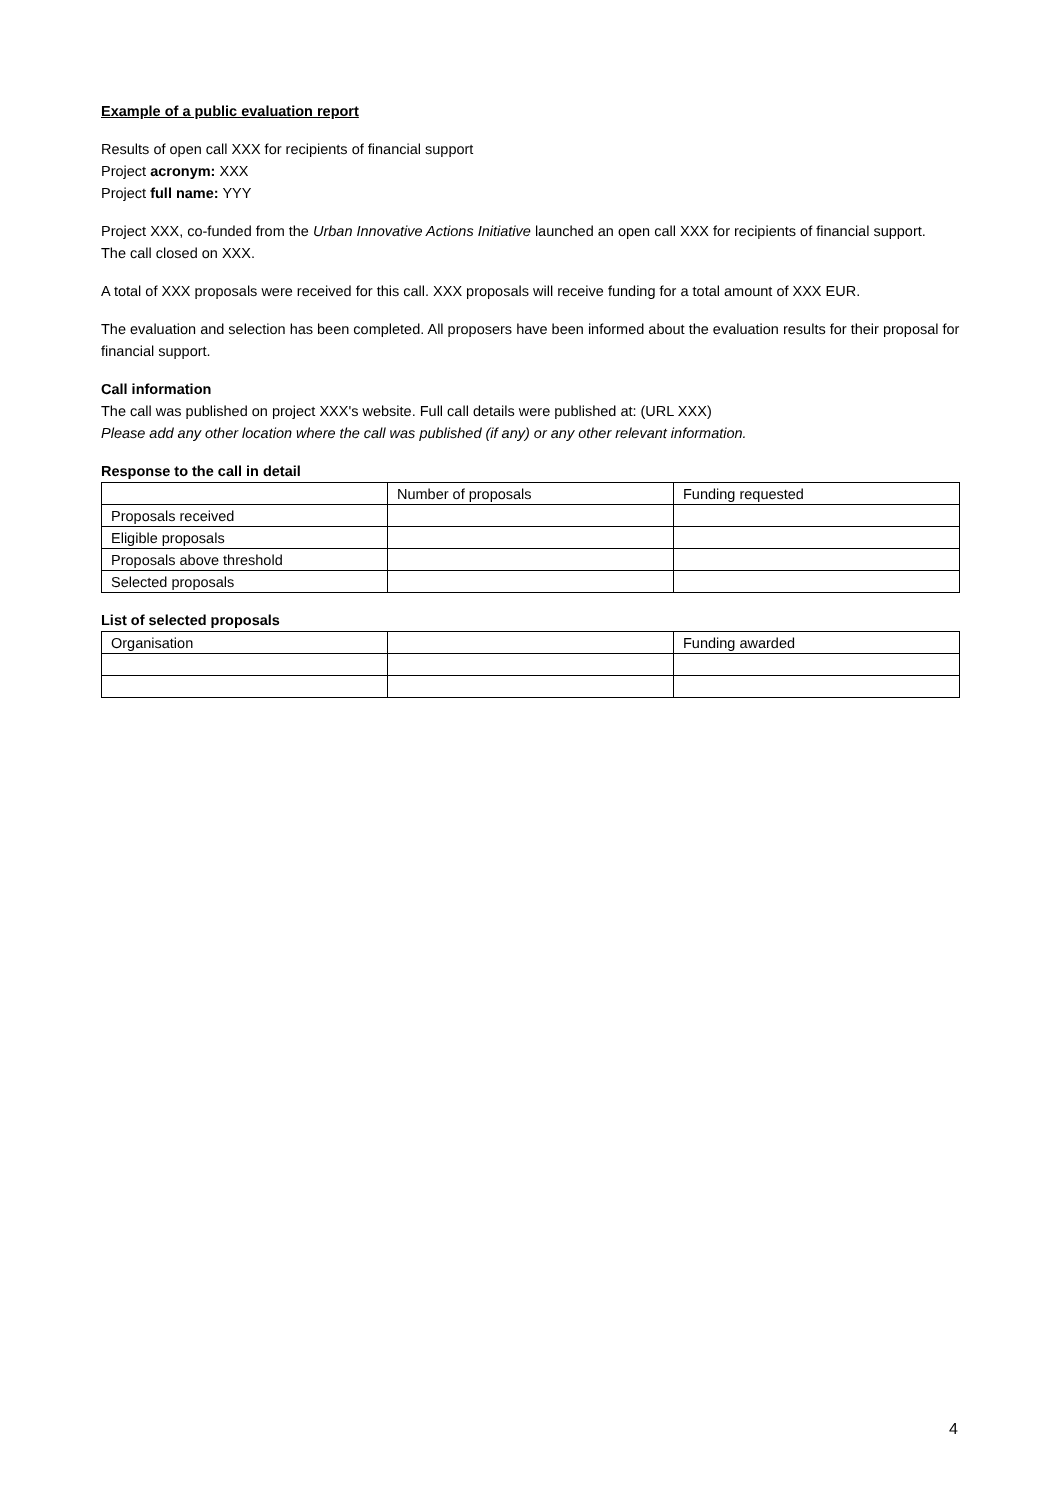Example of a public evaluation report
Results of open call XXX for recipients of financial support
Project acronym: XXX
Project full name: YYY
Project XXX, co-funded from the Urban Innovative Actions Initiative launched an open call XXX for recipients of financial support.
The call closed on XXX.
A total of XXX proposals were received for this call. XXX proposals will receive funding for a total amount of XXX EUR.
The evaluation and selection has been completed. All proposers have been informed about the evaluation results for their proposal for financial support.
Call information
The call was published on project XXX's website. Full call details were published at: (URL XXX)
Please add any other location where the call was published (if any) or any other relevant information.
Response to the call in detail
| | Number of proposals | Funding requested |
| Proposals received | | |
| Eligible proposals | | |
| Proposals above threshold | | |
| Selected proposals | | |
List of selected proposals
| Organisation | | Funding awarded |
4